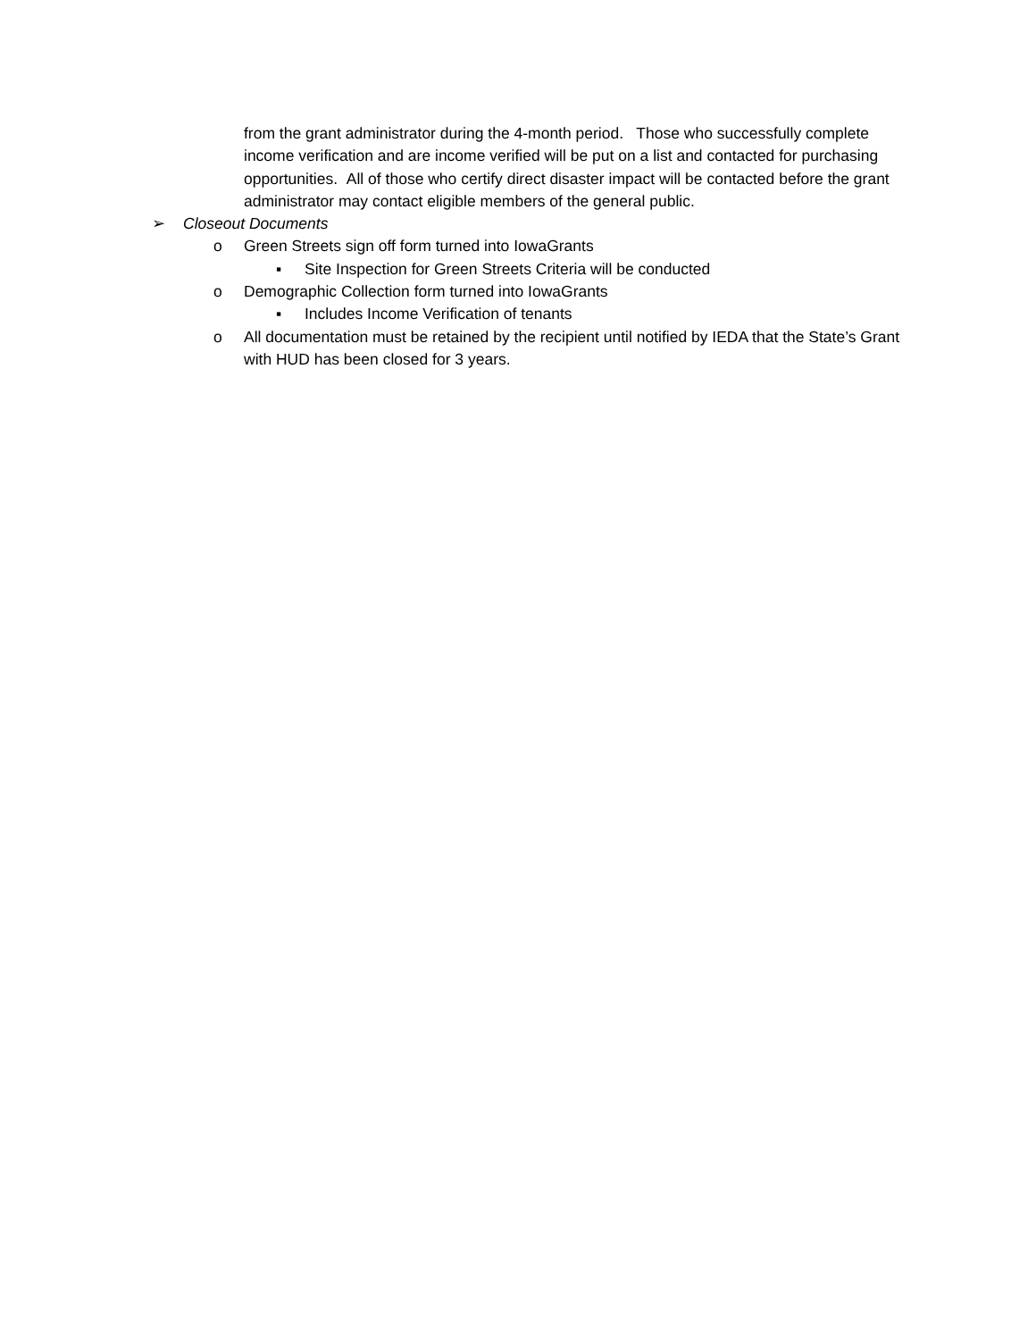from the grant administrator during the 4-month period. Those who successfully complete income verification and are income verified will be put on a list and contacted for purchasing opportunities. All of those who certify direct disaster impact will be contacted before the grant administrator may contact eligible members of the general public.
➢ Closeout Documents
o Green Streets sign off form turned into IowaGrants
▪ Site Inspection for Green Streets Criteria will be conducted
o Demographic Collection form turned into IowaGrants
▪ Includes Income Verification of tenants
o All documentation must be retained by the recipient until notified by IEDA that the State’s Grant with HUD has been closed for 3 years.